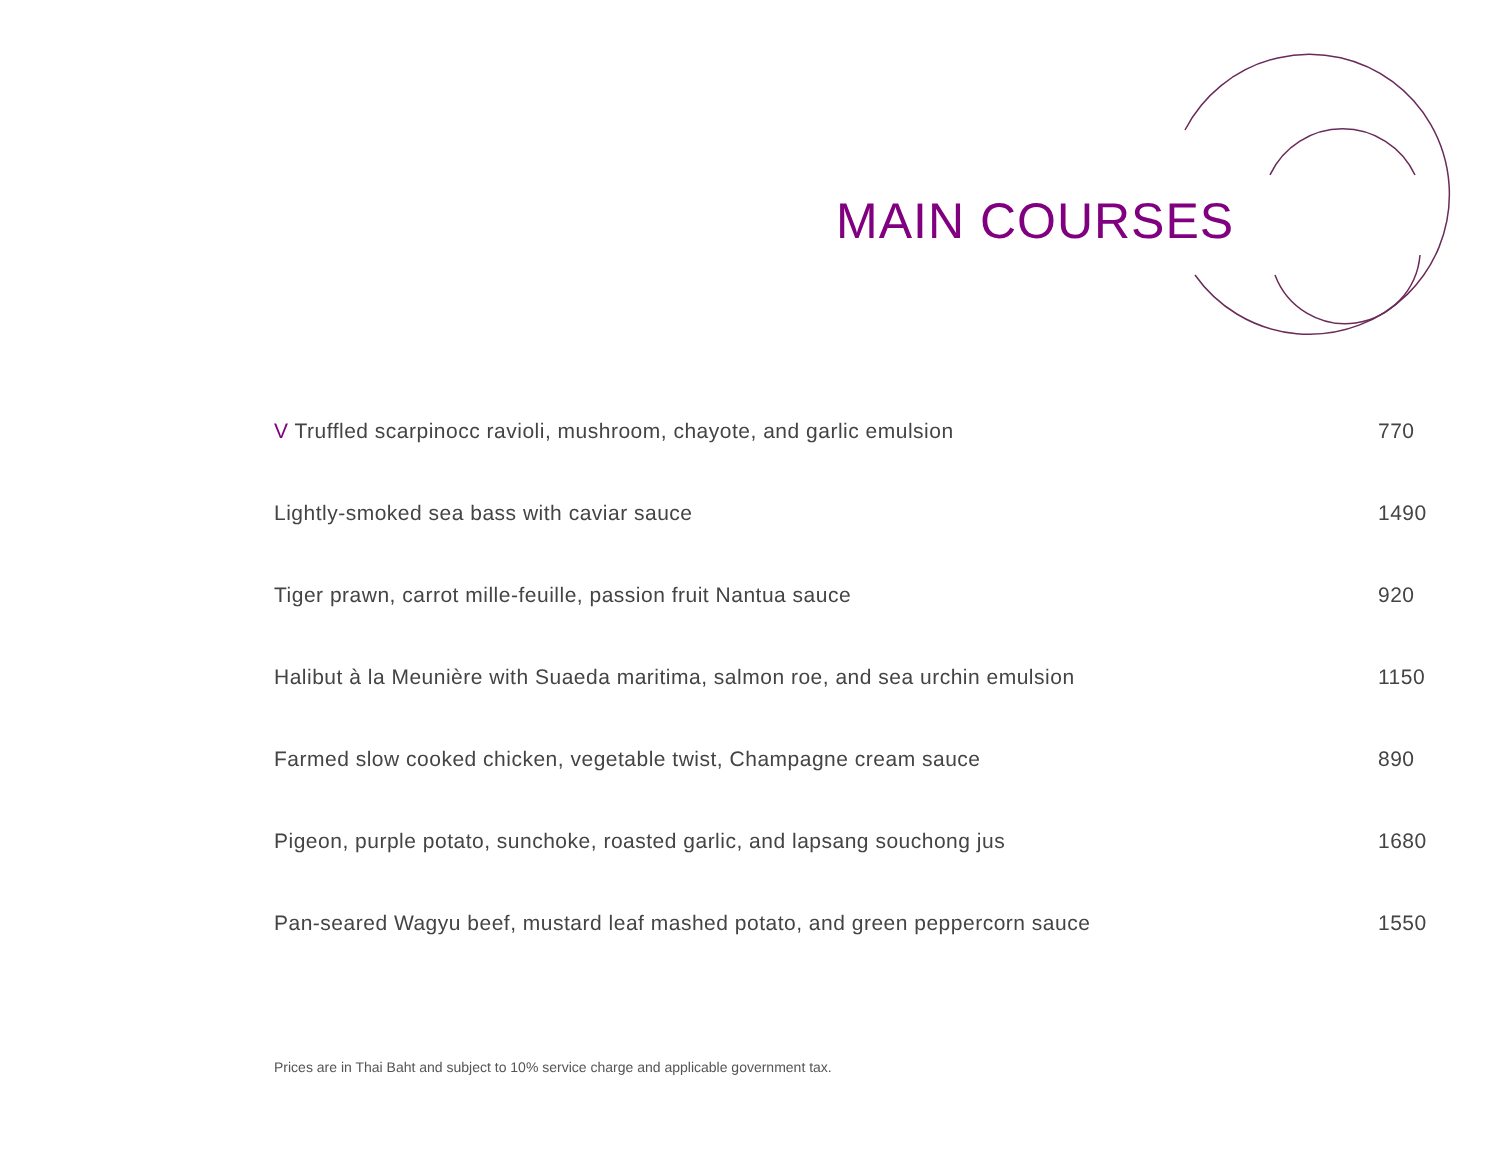MAIN COURSES
| V Truffled scarpinocc ravioli, mushroom, chayote, and garlic emulsion | 770 |
| Lightly-smoked sea bass with caviar sauce | 1490 |
| Tiger prawn, carrot mille-feuille, passion fruit Nantua sauce | 920 |
| Halibut à la Meunière with Suaeda maritima, salmon roe, and sea urchin emulsion | 1150 |
| Farmed slow cooked chicken, vegetable twist, Champagne cream sauce | 890 |
| Pigeon, purple potato, sunchoke, roasted garlic, and lapsang souchong jus | 1680 |
| Pan-seared Wagyu beef, mustard leaf mashed potato, and green peppercorn sauce | 1550 |
Prices are in Thai Baht and subject to 10% service charge and applicable government tax.